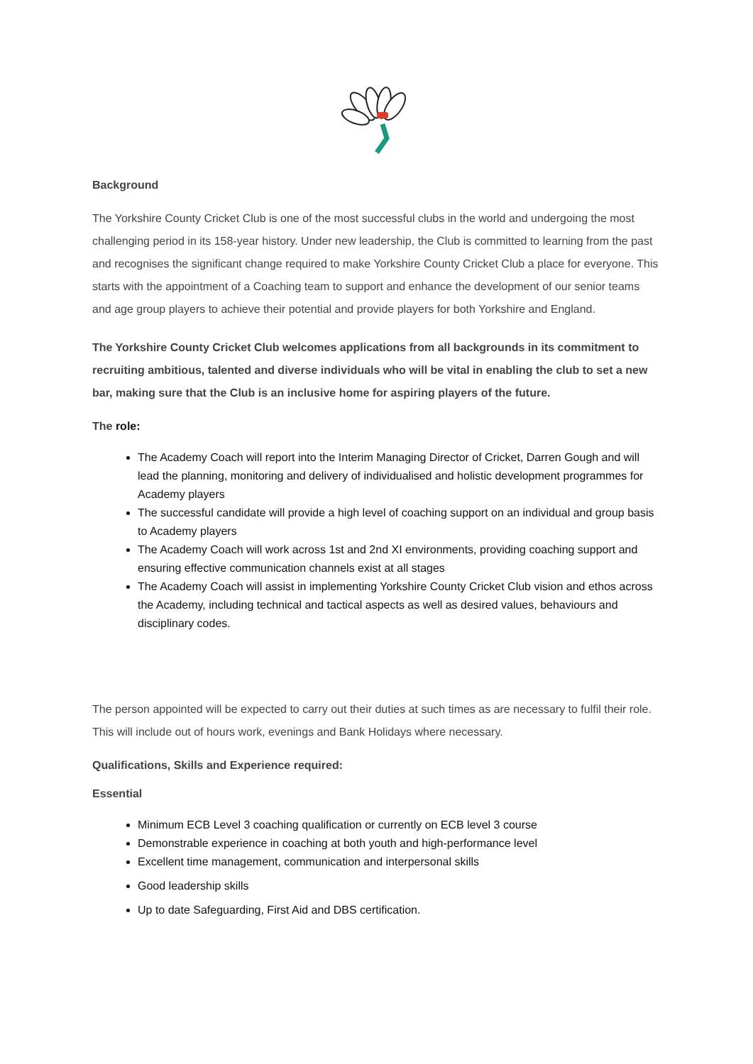Background
The Yorkshire County Cricket Club is one of the most successful clubs in the world and undergoing the most challenging period in its 158-year history. Under new leadership, the Club is committed to learning from the past and recognises the significant change required to make Yorkshire County Cricket Club a place for everyone. This starts with the appointment of a Coaching team to support and enhance the development of our senior teams and age group players to achieve their potential and provide players for both Yorkshire and England.
The Yorkshire County Cricket Club welcomes applications from all backgrounds in its commitment to recruiting ambitious, talented and diverse individuals who will be vital in enabling the club to set a new bar, making sure that the Club is an inclusive home for aspiring players of the future.
The role:
The Academy Coach will report into the Interim Managing Director of Cricket, Darren Gough and will lead the planning, monitoring and delivery of individualised and holistic development programmes for Academy players
The successful candidate will provide a high level of coaching support on an individual and group basis to Academy players
The Academy Coach will work across 1st and 2nd XI environments, providing coaching support and ensuring effective communication channels exist at all stages
The Academy Coach will assist in implementing Yorkshire County Cricket Club vision and ethos across the Academy, including technical and tactical aspects as well as desired values, behaviours and disciplinary codes.
The person appointed will be expected to carry out their duties at such times as are necessary to fulfil their role. This will include out of hours work, evenings and Bank Holidays where necessary.
Qualifications, Skills and Experience required:
Essential
Minimum ECB Level 3 coaching qualification or currently on ECB level 3 course
Demonstrable experience in coaching at both youth and high-performance level
Excellent time management, communication and interpersonal skills
Good leadership skills
Up to date Safeguarding, First Aid and DBS certification.